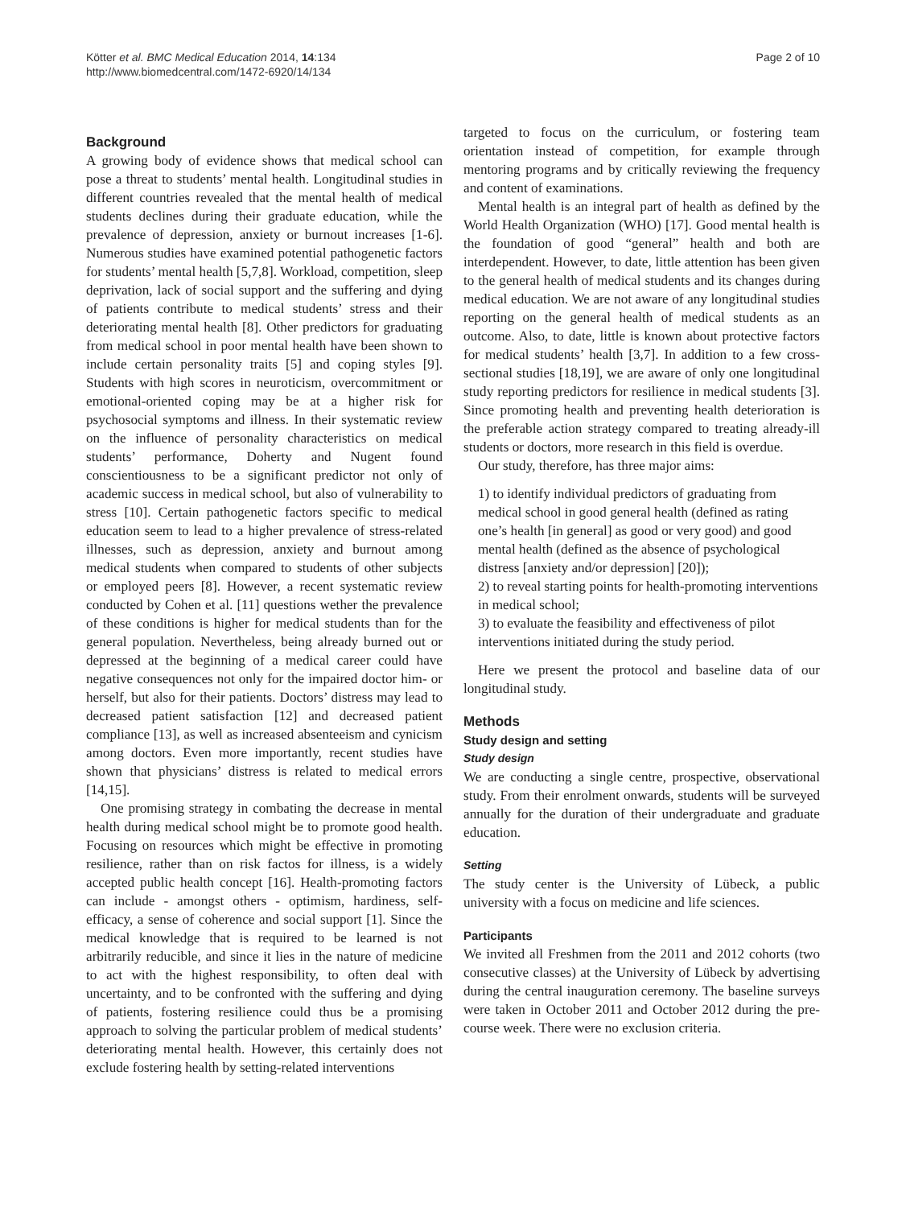Kötter et al. BMC Medical Education 2014, 14:134
http://www.biomedcentral.com/1472-6920/14/134
Page 2 of 10
Background
A growing body of evidence shows that medical school can pose a threat to students’ mental health. Longitudinal studies in different countries revealed that the mental health of medical students declines during their graduate education, while the prevalence of depression, anxiety or burnout increases [1-6]. Numerous studies have examined potential pathogenetic factors for students’ mental health [5,7,8]. Workload, competition, sleep deprivation, lack of social support and the suffering and dying of patients contribute to medical students’ stress and their deteriorating mental health [8]. Other predictors for graduating from medical school in poor mental health have been shown to include certain personality traits [5] and coping styles [9]. Students with high scores in neuroticism, overcommitment or emotional-oriented coping may be at a higher risk for psychosocial symptoms and illness. In their systematic review on the influence of personality characteristics on medical students’ performance, Doherty and Nugent found conscientiousness to be a significant predictor not only of academic success in medical school, but also of vulnerability to stress [10]. Certain pathogenetic factors specific to medical education seem to lead to a higher prevalence of stress-related illnesses, such as depression, anxiety and burnout among medical students when compared to students of other subjects or employed peers [8]. However, a recent systematic review conducted by Cohen et al. [11] questions wether the prevalence of these conditions is higher for medical students than for the general population. Nevertheless, being already burned out or depressed at the beginning of a medical career could have negative consequences not only for the impaired doctor him- or herself, but also for their patients. Doctors’ distress may lead to decreased patient satisfaction [12] and decreased patient compliance [13], as well as increased absenteeism and cynicism among doctors. Even more importantly, recent studies have shown that physicians’ distress is related to medical errors [14,15].
One promising strategy in combating the decrease in mental health during medical school might be to promote good health. Focusing on resources which might be effective in promoting resilience, rather than on risk factos for illness, is a widely accepted public health concept [16]. Health-promoting factors can include - amongst others - optimism, hardiness, self-efficacy, a sense of coherence and social support [1]. Since the medical knowledge that is required to be learned is not arbitrarily reducible, and since it lies in the nature of medicine to act with the highest responsibility, to often deal with uncertainty, and to be confronted with the suffering and dying of patients, fostering resilience could thus be a promising approach to solving the particular problem of medical students’ deteriorating mental health. However, this certainly does not exclude fostering health by setting-related interventions
targeted to focus on the curriculum, or fostering team orientation instead of competition, for example through mentoring programs and by critically reviewing the frequency and content of examinations.
Mental health is an integral part of health as defined by the World Health Organization (WHO) [17]. Good mental health is the foundation of good “general” health and both are interdependent. However, to date, little attention has been given to the general health of medical students and its changes during medical education. We are not aware of any longitudinal studies reporting on the general health of medical students as an outcome. Also, to date, little is known about protective factors for medical students’ health [3,7]. In addition to a few cross-sectional studies [18,19], we are aware of only one longitudinal study reporting predictors for resilience in medical students [3]. Since promoting health and preventing health deterioration is the preferable action strategy compared to treating already-ill students or doctors, more research in this field is overdue.
Our study, therefore, has three major aims:
1) to identify individual predictors of graduating from medical school in good general health (defined as rating one’s health [in general] as good or very good) and good mental health (defined as the absence of psychological distress [anxiety and/or depression] [20]);
2) to reveal starting points for health-promoting interventions in medical school;
3) to evaluate the feasibility and effectiveness of pilot interventions initiated during the study period.
Here we present the protocol and baseline data of our longitudinal study.
Methods
Study design and setting
Study design
We are conducting a single centre, prospective, observational study. From their enrolment onwards, students will be surveyed annually for the duration of their undergraduate and graduate education.
Setting
The study center is the University of Lübeck, a public university with a focus on medicine and life sciences.
Participants
We invited all Freshmen from the 2011 and 2012 cohorts (two consecutive classes) at the University of Lübeck by advertising during the central inauguration ceremony. The baseline surveys were taken in October 2011 and October 2012 during the pre-course week. There were no exclusion criteria.